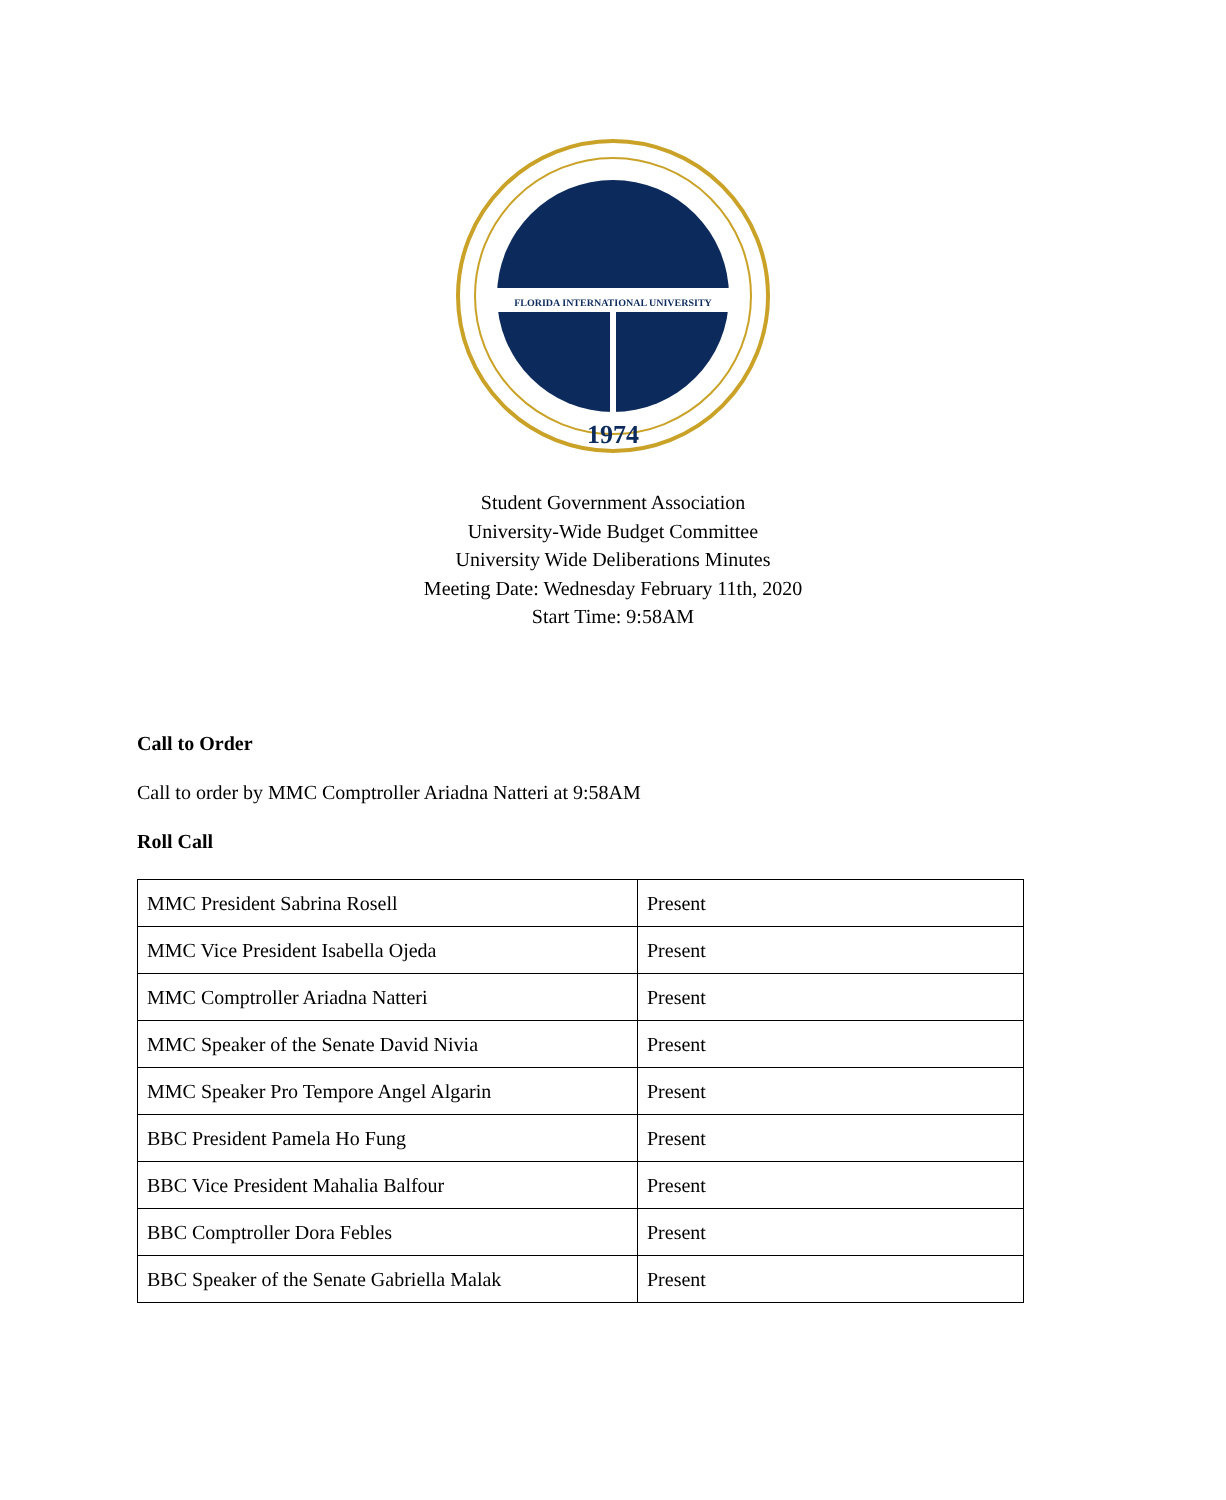FLORIDA INTERNATIONAL UNIVERSITY
1974
Student Government Association
University-Wide Budget Committee
University Wide Deliberations Minutes
Meeting Date: Wednesday February 11th, 2020
Start Time: 9:58AM
Call to Order
Call to order by MMC Comptroller Ariadna Natteri at 9:58AM
Roll Call
| MMC President Sabrina Rosell | Present |
| MMC Vice President Isabella Ojeda | Present |
| MMC Comptroller Ariadna Natteri | Present |
| MMC Speaker of the Senate David Nivia | Present |
| MMC Speaker Pro Tempore Angel Algarin | Present |
| BBC President Pamela Ho Fung | Present |
| BBC Vice President Mahalia Balfour | Present |
| BBC Comptroller Dora Febles | Present |
| BBC Speaker of the Senate Gabriella Malak | Present |